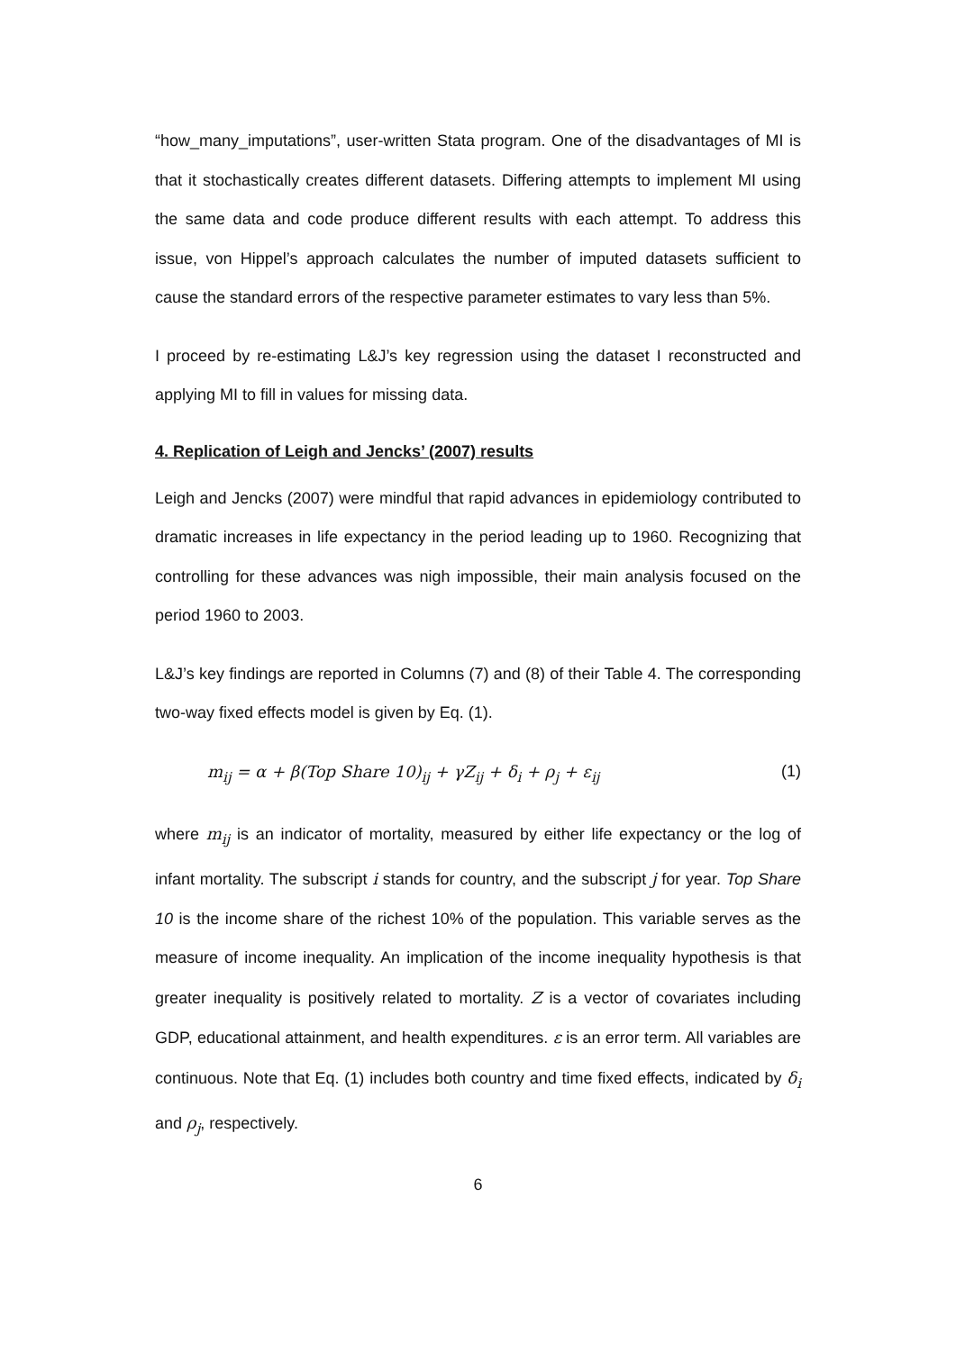“how_many_imputations”, user-written Stata program. One of the disadvantages of MI is that it stochastically creates different datasets. Differing attempts to implement MI using the same data and code produce different results with each attempt. To address this issue, von Hippel’s approach calculates the number of imputed datasets sufficient to cause the standard errors of the respective parameter estimates to vary less than 5%.
I proceed by re-estimating L&J’s key regression using the dataset I reconstructed and applying MI to fill in values for missing data.
4. Replication of Leigh and Jencks’ (2007) results
Leigh and Jencks (2007) were mindful that rapid advances in epidemiology contributed to dramatic increases in life expectancy in the period leading up to 1960. Recognizing that controlling for these advances was nigh impossible, their main analysis focused on the period 1960 to 2003.
L&J’s key findings are reported in Columns (7) and (8) of their Table 4. The corresponding two-way fixed effects model is given by Eq. (1).
m<sub>ij</sub> = α + β(Top Share 10)<sub>ij</sub> + γZ<sub>ij</sub> + δ<sub>i</sub> + ρ<sub>j</sub> + ε<sub>ij</sub> (1)
where m<sub>ij</sub> is an indicator of mortality, measured by either life expectancy or the log of infant mortality. The subscript i stands for country, and the subscript j for year. Top Share 10 is the income share of the richest 10% of the population. This variable serves as the measure of income inequality. An implication of the income inequality hypothesis is that greater inequality is positively related to mortality. Z is a vector of covariates including GDP, educational attainment, and health expenditures. ε is an error term. All variables are continuous. Note that Eq. (1) includes both country and time fixed effects, indicated by δ<sub>i</sub> and ρ<sub>j</sub>, respectively.
6